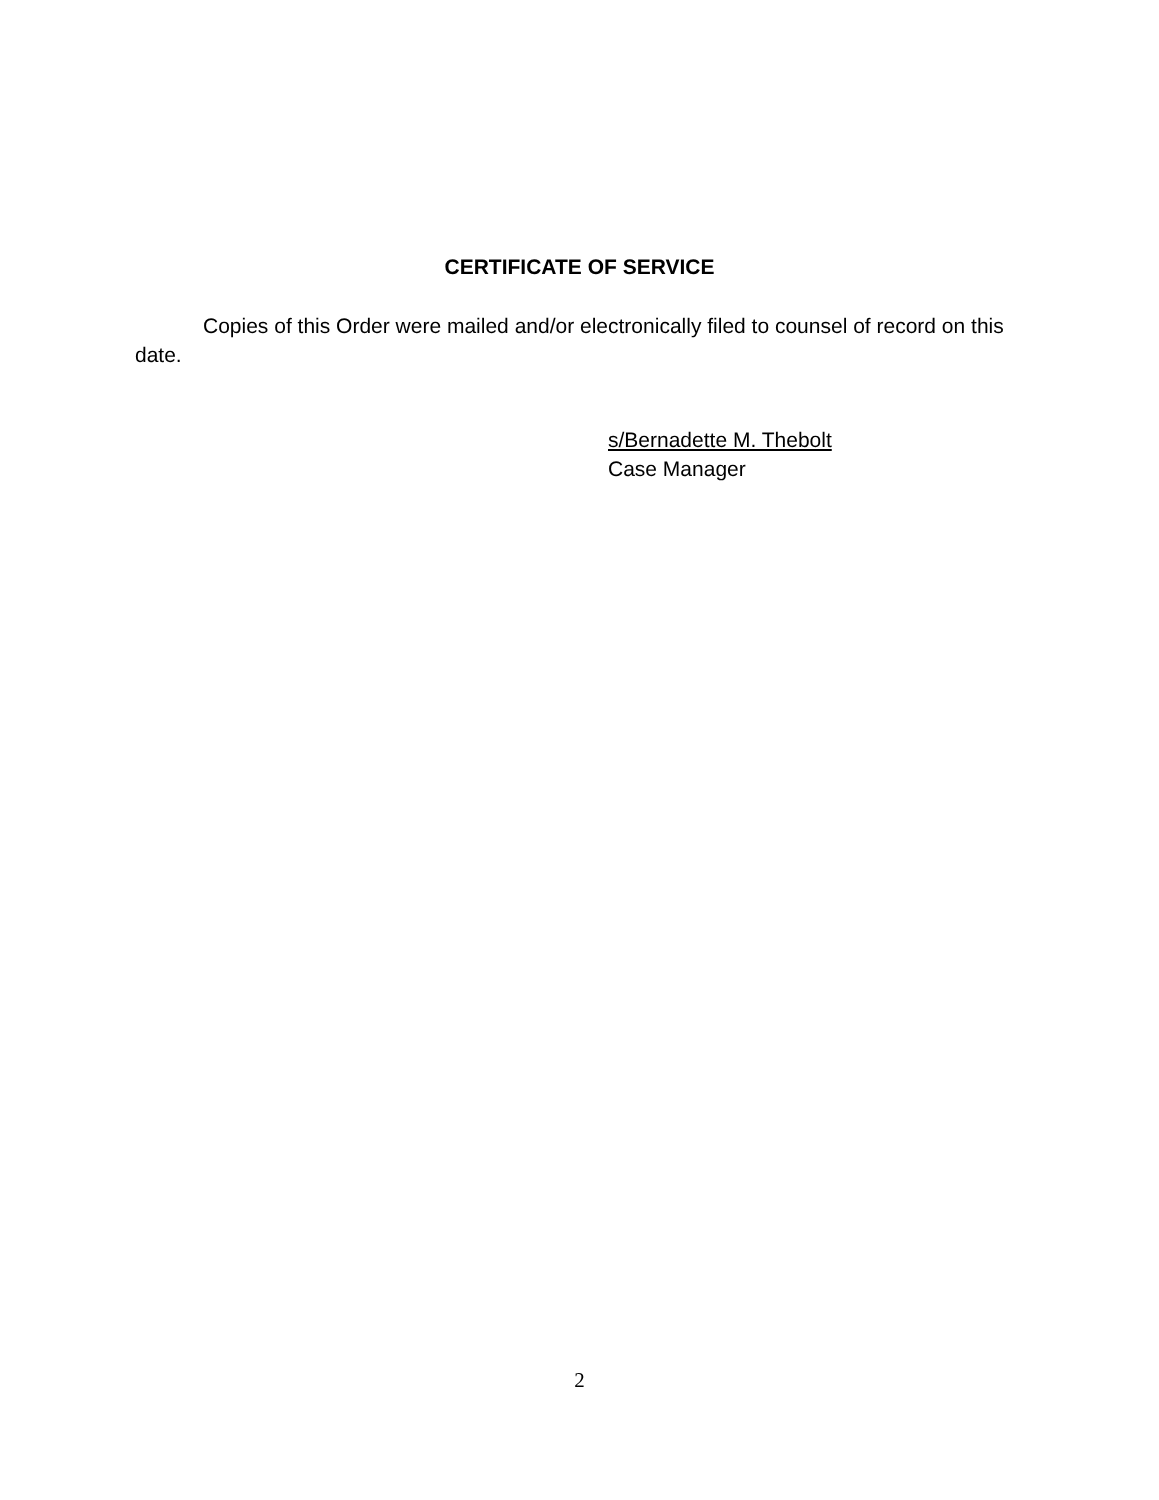CERTIFICATE OF SERVICE
Copies of this Order were mailed and/or electronically filed to counsel of record on this date.
s/Bernadette M. Thebolt
Case Manager
2